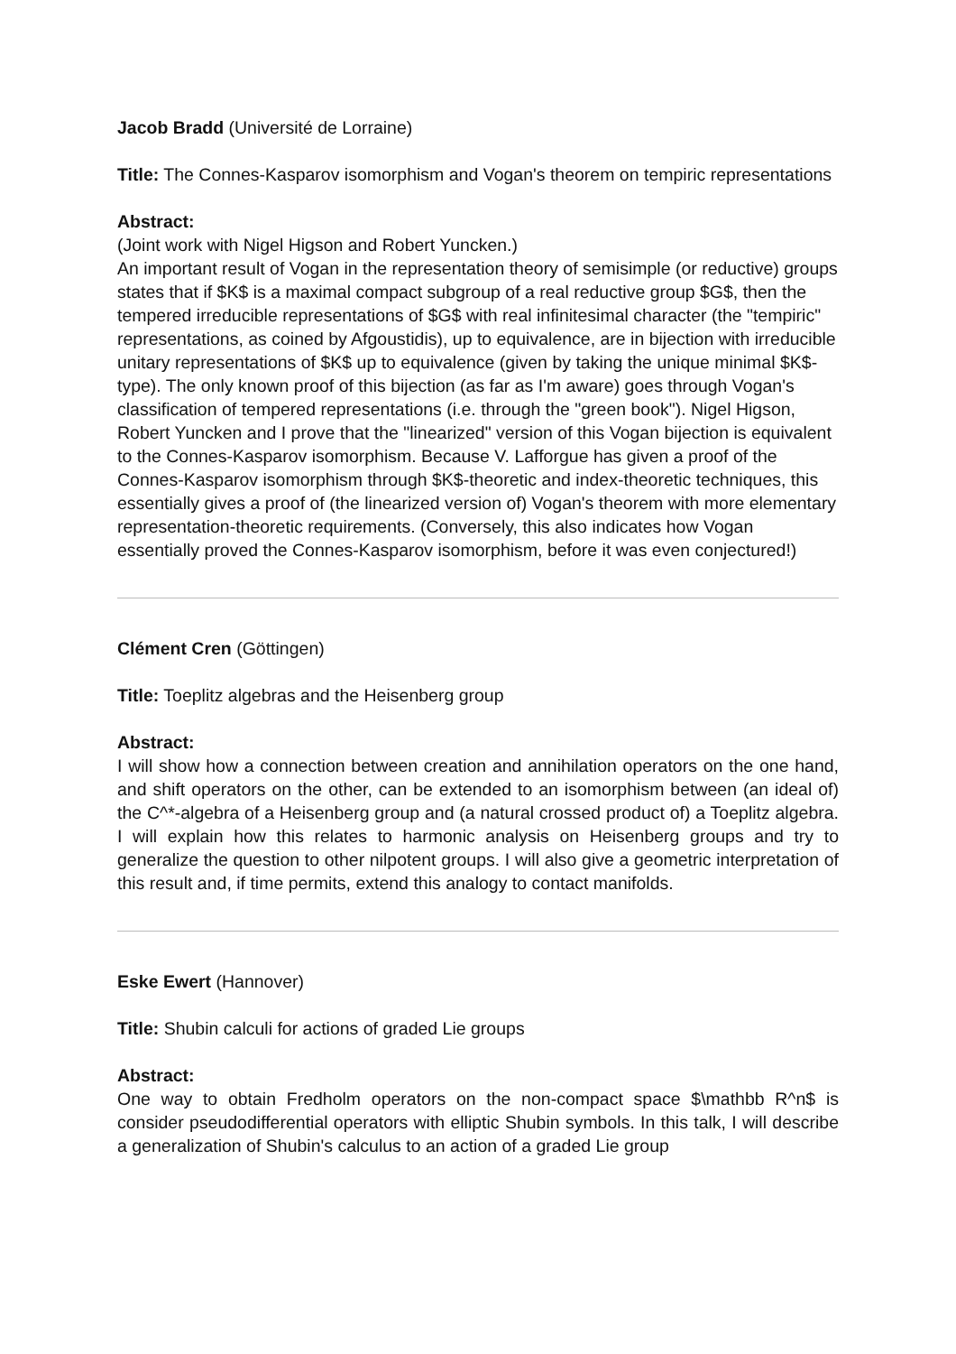Jacob Bradd (Université de Lorraine)
Title: The Connes-Kasparov isomorphism and Vogan's theorem on tempiric representations
Abstract:
(Joint work with Nigel Higson and Robert Yuncken.)
An important result of Vogan in the representation theory of semisimple (or reductive) groups states that if $K$ is a maximal compact subgroup of a real reductive group $G$, then the tempered irreducible representations of $G$ with real infinitesimal character (the "tempiric" representations, as coined by Afgoustidis), up to equivalence, are in bijection with irreducible unitary representations of $K$ up to equivalence (given by taking the unique minimal $K$-type). The only known proof of this bijection (as far as I'm aware) goes through Vogan's classification of tempered representations (i.e. through the "green book"). Nigel Higson, Robert Yuncken and I prove that the "linearized" version of this Vogan bijection is equivalent to the Connes-Kasparov isomorphism. Because V. Lafforgue has given a proof of the Connes-Kasparov isomorphism through $K$-theoretic and index-theoretic techniques, this essentially gives a proof of (the linearized version of) Vogan's theorem with more elementary representation-theoretic requirements. (Conversely, this also indicates how Vogan essentially proved the Connes-Kasparov isomorphism, before it was even conjectured!)
Clément Cren (Göttingen)
Title: Toeplitz algebras and the Heisenberg group
Abstract:
I will show how a connection between creation and annihilation operators on the one hand, and shift operators on the other, can be extended to an isomorphism between (an ideal of) the C^*-algebra of a Heisenberg group and (a natural crossed product of) a Toeplitz algebra. I will explain how this relates to harmonic analysis on Heisenberg groups and try to generalize the question to other nilpotent groups. I will also give a geometric interpretation of this result and, if time permits, extend this analogy to contact manifolds.
Eske Ewert (Hannover)
Title: Shubin calculi for actions of graded Lie groups
Abstract:
One way to obtain Fredholm operators on the non-compact space $\mathbb R^n$ is consider pseudodifferential operators with elliptic Shubin symbols. In this talk, I will describe a generalization of Shubin's calculus to an action of a graded Lie group